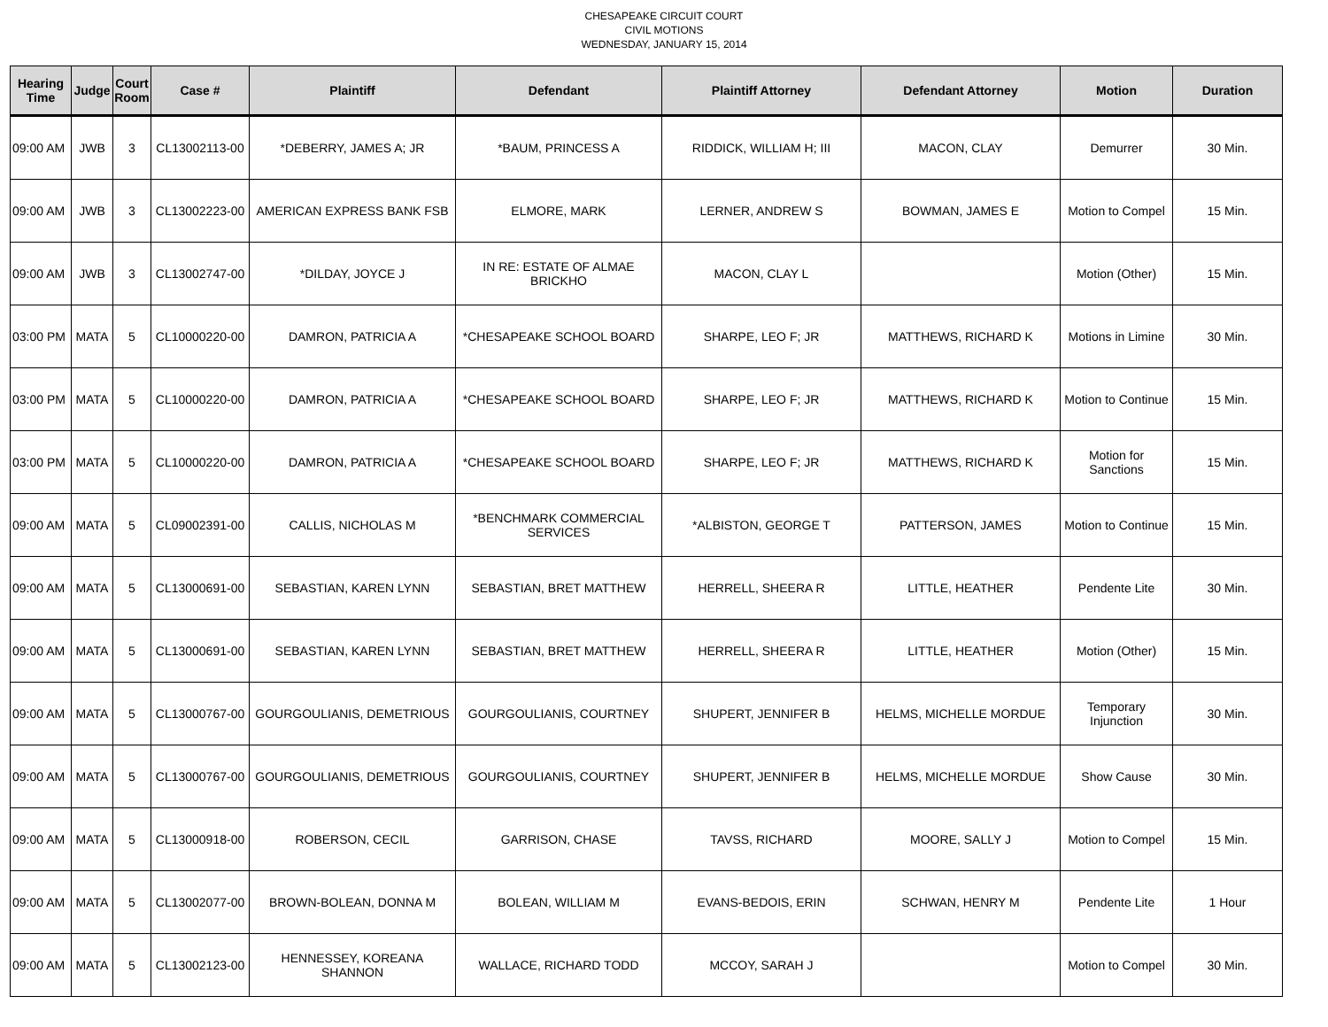CHESAPEAKE CIRCUIT COURT
CIVIL MOTIONS
WEDNESDAY, JANUARY 15, 2014
| Hearing Time | Judge | Court Room | Case # | Plaintiff | Defendant | Plaintiff Attorney | Defendant Attorney | Motion | Duration |
| --- | --- | --- | --- | --- | --- | --- | --- | --- | --- |
| 09:00 AM | JWB | 3 | CL13002113-00 | *DEBERRY, JAMES A; JR | *BAUM, PRINCESS A | RIDDICK, WILLIAM H; III | MACON, CLAY | Demurrer | 30 Min. |
| 09:00 AM | JWB | 3 | CL13002223-00 | AMERICAN EXPRESS BANK FSB | ELMORE, MARK | LERNER, ANDREW S | BOWMAN, JAMES E | Motion to Compel | 15 Min. |
| 09:00 AM | JWB | 3 | CL13002747-00 | *DILDAY, JOYCE J | IN RE: ESTATE OF ALMAE BRICKHO | MACON, CLAY L | | Motion (Other) | 15 Min. |
| 03:00 PM | MATA | 5 | CL10000220-00 | DAMRON, PATRICIA A | *CHESAPEAKE SCHOOL BOARD | SHARPE, LEO F; JR | MATTHEWS, RICHARD K | Motions in Limine | 30 Min. |
| 03:00 PM | MATA | 5 | CL10000220-00 | DAMRON, PATRICIA A | *CHESAPEAKE SCHOOL BOARD | SHARPE, LEO F; JR | MATTHEWS, RICHARD K | Motion to Continue | 15 Min. |
| 03:00 PM | MATA | 5 | CL10000220-00 | DAMRON, PATRICIA A | *CHESAPEAKE SCHOOL BOARD | SHARPE, LEO F; JR | MATTHEWS, RICHARD K | Motion for Sanctions | 15 Min. |
| 09:00 AM | MATA | 5 | CL09002391-00 | CALLIS, NICHOLAS M | *BENCHMARK COMMERCIAL SERVICES | *ALBISTON, GEORGE T | PATTERSON, JAMES | Motion to Continue | 15 Min. |
| 09:00 AM | MATA | 5 | CL13000691-00 | SEBASTIAN, KAREN LYNN | SEBASTIAN, BRET MATTHEW | HERRELL, SHEERA R | LITTLE, HEATHER | Pendente Lite | 30 Min. |
| 09:00 AM | MATA | 5 | CL13000691-00 | SEBASTIAN, KAREN LYNN | SEBASTIAN, BRET MATTHEW | HERRELL, SHEERA R | LITTLE, HEATHER | Motion (Other) | 15 Min. |
| 09:00 AM | MATA | 5 | CL13000767-00 | GOURGOULIANIS, DEMETRIOUS | GOURGOULIANIS, COURTNEY | SHUPERT, JENNIFER B | HELMS, MICHELLE MORDUE | Temporary Injunction | 30 Min. |
| 09:00 AM | MATA | 5 | CL13000767-00 | GOURGOULIANIS, DEMETRIOUS | GOURGOULIANIS, COURTNEY | SHUPERT, JENNIFER B | HELMS, MICHELLE MORDUE | Show Cause | 30 Min. |
| 09:00 AM | MATA | 5 | CL13000918-00 | ROBERSON, CECIL | GARRISON, CHASE | TAVSS, RICHARD | MOORE, SALLY J | Motion to Compel | 15 Min. |
| 09:00 AM | MATA | 5 | CL13002077-00 | BROWN-BOLEAN, DONNA M | BOLEAN, WILLIAM M | EVANS-BEDOIS, ERIN | SCHWAN, HENRY M | Pendente Lite | 1 Hour |
| 09:00 AM | MATA | 5 | CL13002123-00 | HENNESSEY, KOREANA SHANNON | WALLACE, RICHARD TODD | MCCOY, SARAH J | | Motion to Compel | 30 Min. |